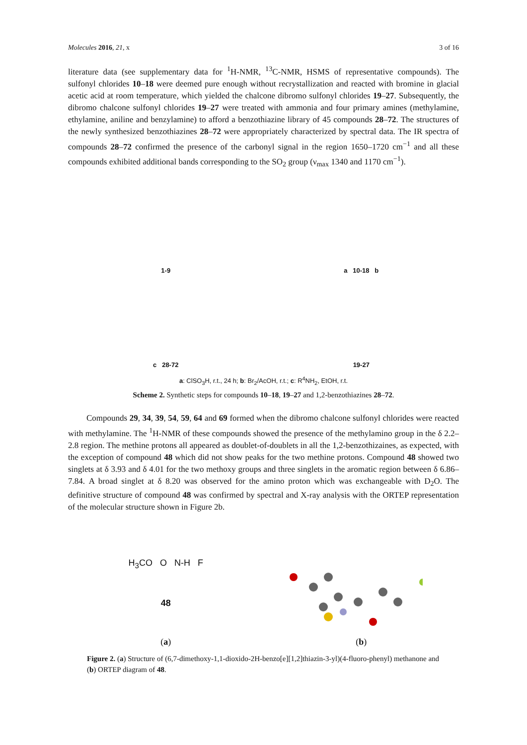Molecules 2016, 21, x 3 of 16
literature data (see supplementary data for <sup>1</sup>H-NMR, <sup>13</sup>C-NMR, HSMS of representative compounds). The sulfonyl chlorides 10–18 were deemed pure enough without recrystallization and reacted with bromine in glacial acetic acid at room temperature, which yielded the chalcone dibromo sulfonyl chlorides 19–27. Subsequently, the dibromo chalcone sulfonyl chlorides 19–27 were treated with ammonia and four primary amines (methylamine, ethylamine, aniline and benzylamine) to afford a benzothiazine library of 45 compounds 28–72. The structures of the newly synthesized benzothiazines 28–72 were appropriately characterized by spectral data. The IR spectra of compounds 28–72 confirmed the presence of the carbonyl signal in the region 1650–1720 cm<sup>−1</sup> and all these compounds exhibited additional bands corresponding to the SO<sub>2</sub> group (ν<sub>max</sub> 1340 and 1170 cm<sup>−1</sup>).
1-9
a 10-18 b
c 28-72
19-27
a: ClSO<sub>3</sub>H, r.t., 24 h; b: Br<sub>2</sub>/AcOH, r.t.; c: R<sup>4</sup>NH<sub>2</sub>, EtOH, r.t.
Scheme 2. Synthetic steps for compounds 10–18, 19–27 and 1,2-benzothiazines 28–72.
Compounds 29, 34, 39, 54, 59, 64 and 69 formed when the dibromo chalcone sulfonyl chlorides were reacted with methylamine. The <sup>1</sup>H-NMR of these compounds showed the presence of the methylamino group in the δ 2.2–2.8 region. The methine protons all appeared as doublet-of-doublets in all the 1,2-benzothizaines, as expected, with the exception of compound 48 which did not show peaks for the two methine protons. Compound 48 showed two singlets at δ 3.93 and δ 4.01 for the two methoxy groups and three singlets in the aromatic region between δ 6.86–7.84. A broad singlet at δ 8.20 was observed for the amino proton which was exchangeable with D<sub>2</sub>O. The definitive structure of compound 48 was confirmed by spectral and X-ray analysis with the ORTEP representation of the molecular structure shown in Figure 2b.
H<sub>3</sub>CO O N-H F
48
(a)
(b)
Figure 2. (a) Structure of (6,7-dimethoxy-1,1-dioxido-2H-benzo[e][1,2]thiazin-3-yl)(4-fluoro-phenyl) methanone and (b) ORTEP diagram of 48.